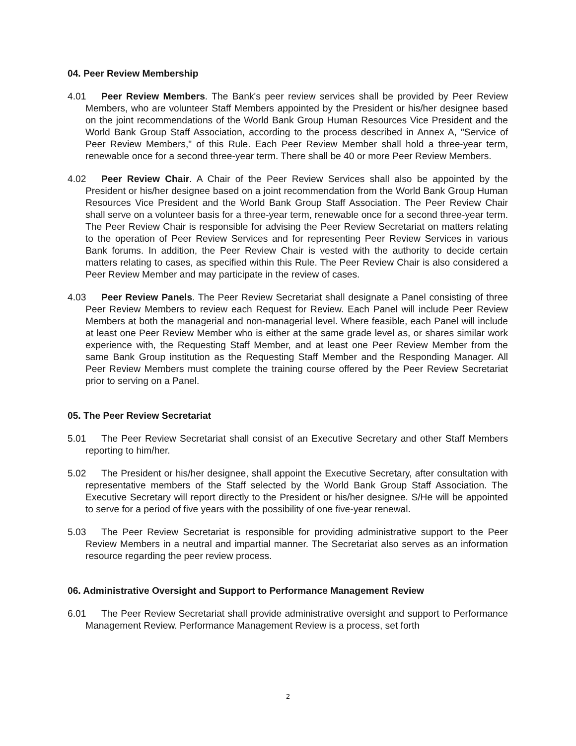04. Peer Review Membership
4.01 Peer Review Members. The Bank's peer review services shall be provided by Peer Review Members, who are volunteer Staff Members appointed by the President or his/her designee based on the joint recommendations of the World Bank Group Human Resources Vice President and the World Bank Group Staff Association, according to the process described in Annex A, "Service of Peer Review Members," of this Rule. Each Peer Review Member shall hold a three-year term, renewable once for a second three-year term. There shall be 40 or more Peer Review Members.
4.02 Peer Review Chair. A Chair of the Peer Review Services shall also be appointed by the President or his/her designee based on a joint recommendation from the World Bank Group Human Resources Vice President and the World Bank Group Staff Association. The Peer Review Chair shall serve on a volunteer basis for a three-year term, renewable once for a second three-year term. The Peer Review Chair is responsible for advising the Peer Review Secretariat on matters relating to the operation of Peer Review Services and for representing Peer Review Services in various Bank forums. In addition, the Peer Review Chair is vested with the authority to decide certain matters relating to cases, as specified within this Rule. The Peer Review Chair is also considered a Peer Review Member and may participate in the review of cases.
4.03 Peer Review Panels. The Peer Review Secretariat shall designate a Panel consisting of three Peer Review Members to review each Request for Review. Each Panel will include Peer Review Members at both the managerial and non-managerial level. Where feasible, each Panel will include at least one Peer Review Member who is either at the same grade level as, or shares similar work experience with, the Requesting Staff Member, and at least one Peer Review Member from the same Bank Group institution as the Requesting Staff Member and the Responding Manager. All Peer Review Members must complete the training course offered by the Peer Review Secretariat prior to serving on a Panel.
05. The Peer Review Secretariat
5.01 The Peer Review Secretariat shall consist of an Executive Secretary and other Staff Members reporting to him/her.
5.02 The President or his/her designee, shall appoint the Executive Secretary, after consultation with representative members of the Staff selected by the World Bank Group Staff Association. The Executive Secretary will report directly to the President or his/her designee. S/He will be appointed to serve for a period of five years with the possibility of one five-year renewal.
5.03 The Peer Review Secretariat is responsible for providing administrative support to the Peer Review Members in a neutral and impartial manner. The Secretariat also serves as an information resource regarding the peer review process.
06. Administrative Oversight and Support to Performance Management Review
6.01 The Peer Review Secretariat shall provide administrative oversight and support to Performance Management Review. Performance Management Review is a process, set forth
2